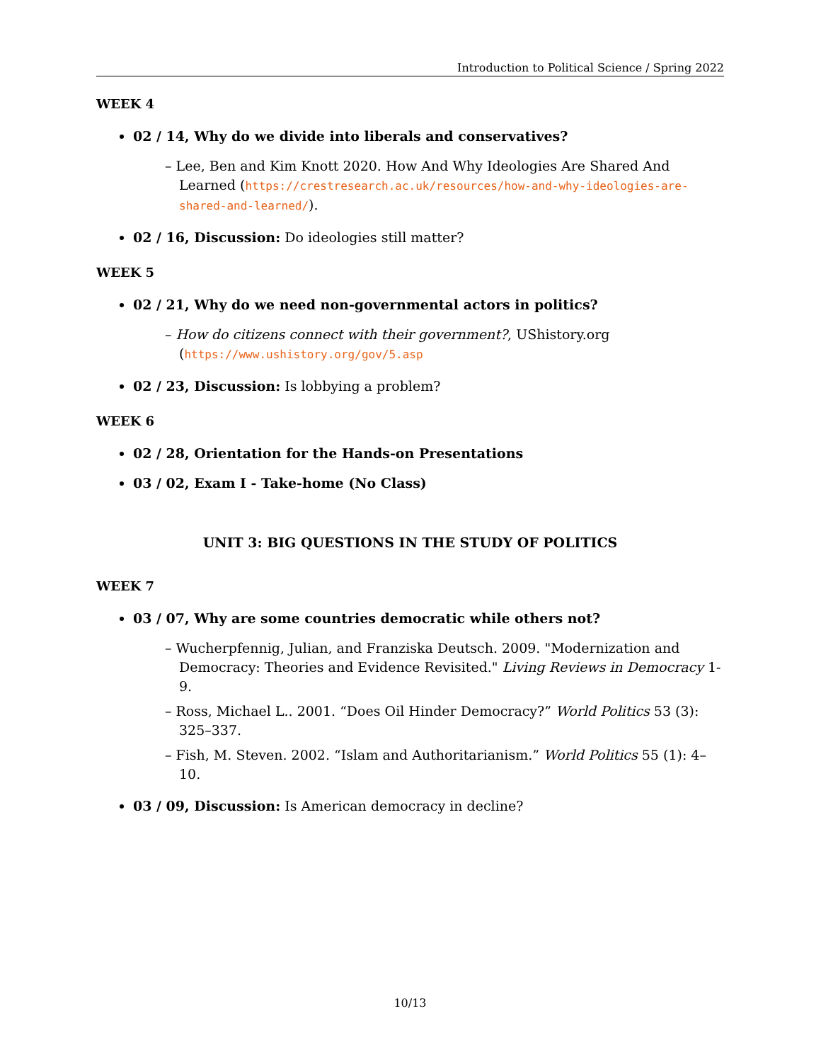Introduction to Political Science / Spring 2022
WEEK 4
02 / 14, Why do we divide into liberals and conservatives?
– Lee, Ben and Kim Knott 2020. How And Why Ideologies Are Shared And Learned (https://crestresearch.ac.uk/resources/how-and-why-ideologies-are-shared-and-learned/).
02 / 16, Discussion: Do ideologies still matter?
WEEK 5
02 / 21, Why do we need non-governmental actors in politics?
– How do citizens connect with their government?, UShistory.org (https://www.ushistory.org/gov/5.asp
02 / 23, Discussion: Is lobbying a problem?
WEEK 6
02 / 28, Orientation for the Hands-on Presentations
03 / 02, Exam I - Take-home (No Class)
UNIT 3: BIG QUESTIONS IN THE STUDY OF POLITICS
WEEK 7
03 / 07, Why are some countries democratic while others not?
– Wucherpfennig, Julian, and Franziska Deutsch. 2009. "Modernization and Democracy: Theories and Evidence Revisited." Living Reviews in Democracy 1-9.
– Ross, Michael L.. 2001. “Does Oil Hinder Democracy?” World Politics 53 (3): 325–337.
– Fish, M. Steven. 2002. “Islam and Authoritarianism.” World Politics 55 (1): 4–10.
03 / 09, Discussion: Is American democracy in decline?
10/13